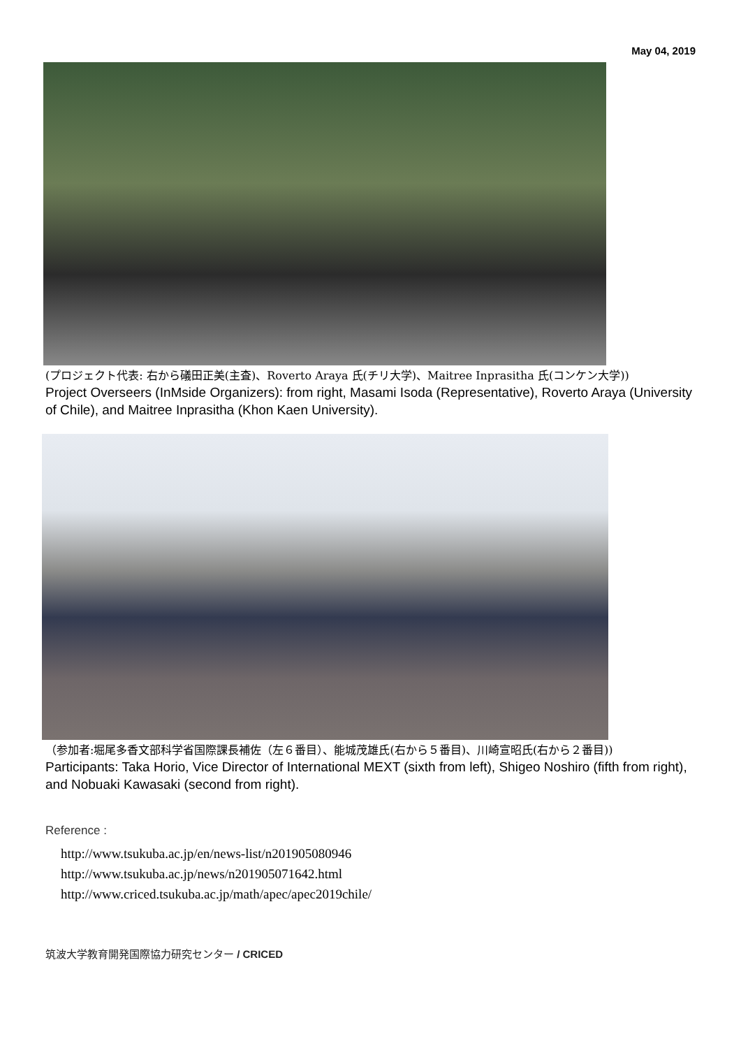May 04, 2019
(プロジェクト代表: 右から礒田正美(主査)、Roverto Araya 氏(チリ大学)、Maitree Inprasitha 氏(コンケン大学))
Project Overseers (InMside Organizers): from right, Masami Isoda (Representative), Roverto Araya (University of Chile), and Maitree Inprasitha (Khon Kaen University).
（参加者:堀尾多香文部科学省国際課長補佐（左６番目）、能城茂雄氏(右から５番目)、川崎宣昭氏(右から２番目))
Participants: Taka Horio, Vice Director of International MEXT (sixth from left), Shigeo Noshiro (fifth from right), and Nobuaki Kawasaki (second from right).
Reference :
http://www.tsukuba.ac.jp/en/news-list/n201905080946
http://www.tsukuba.ac.jp/news/n201905071642.html
http://www.criced.tsukuba.ac.jp/math/apec/apec2019chile/
筑波大学教育開発国際協力研究センター / CRICED